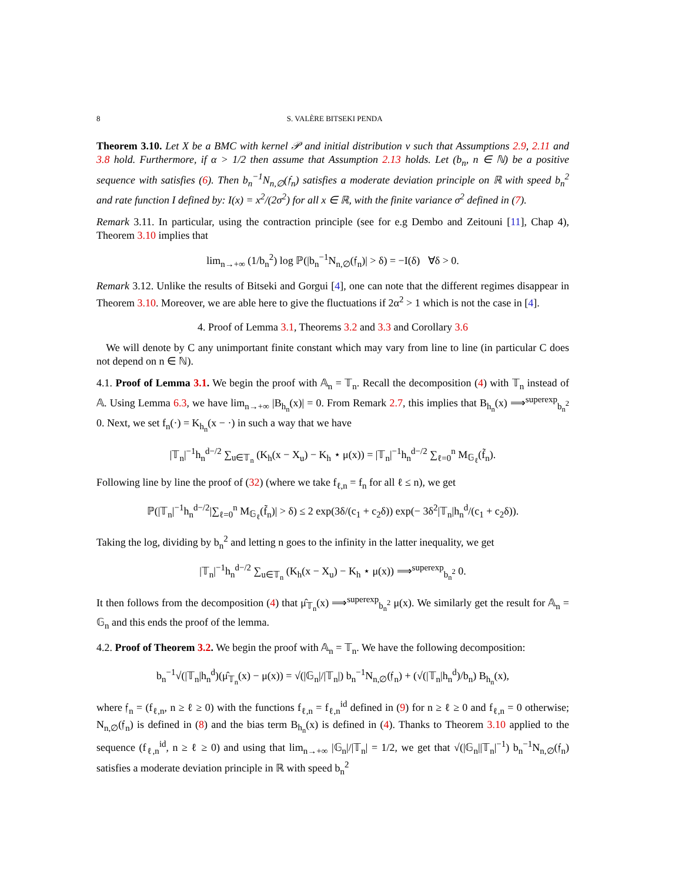8 S. VALÈRE BITSEKI PENDA
Theorem 3.10. Let X be a BMC with kernel 𝒫 and initial distribution ν such that Assumptions 2.9, 2.11 and 3.8 hold. Furthermore, if α > 1/2 then assume that Assumption 2.13 holds. Let (b<sub>n</sub>, n ∈ ℕ) be a positive sequence with satisfies (6). Then b<sub>n</sub><sup>−1</sup>N<sub>n,∅</sub>(𝔣<sub>n</sub>) satisfies a moderate deviation principle on ℝ with speed b<sub>n</sub><sup>2</sup> and rate function I defined by: I(x) = x<sup>2</sup>/(2σ<sup>2</sup>) for all x ∈ ℝ, with the finite variance σ<sup>2</sup> defined in (7).
Remark 3.11. In particular, using the contraction principle (see for e.g Dembo and Zeitouni [11], Chap 4), Theorem 3.10 implies that
lim<sub>n→+∞</sub> (1/b<sub>n</sub><sup>2</sup>) log ℙ(|b<sub>n</sub><sup>−1</sup>N<sub>n,∅</sub>(𝔣<sub>n</sub>)| > δ) = −I(δ) ∀δ > 0.
Remark 3.12. Unlike the results of Bitseki and Gorgui [4], one can note that the different regimes disappear in Theorem 3.10. Moreover, we are able here to give the fluctuations if 2α<sup>2</sup> > 1 which is not the case in [4].
4. Proof of Lemma 3.1, Theorems 3.2 and 3.3 and Corollary 3.6
We will denote by C any unimportant finite constant which may vary from line to line (in particular C does not depend on n ∈ ℕ).
4.1. Proof of Lemma 3.1. We begin the proof with 𝔸<sub>n</sub> = 𝕋<sub>n</sub>. Recall the decomposition (4) with 𝕋<sub>n</sub> instead of 𝔸. Using Lemma 6.3, we have lim<sub>n→+∞</sub> |B<sub>h<sub>n</sub></sub>(x)| = 0. From Remark 2.7, this implies that B<sub>h<sub>n</sub></sub>(x) ⟹<sup>superexp</sup><sub>b<sub>n</sub><sup>2</sup></sub> 0. Next, we set f<sub>n</sub>(·) = K<sub>h<sub>n</sub></sub>(x − ·) in such a way that we have
|𝕋<sub>n</sub>|<sup>−1</sup>h<sub>n</sub><sup>d−/2</sup> ∑<sub>u∈𝕋<sub>n</sub></sub> (K<sub>h</sub>(x − X<sub>u</sub>) − K<sub>h</sub> ⋆ μ(x)) = |𝕋<sub>n</sub>|<sup>−1</sup>h<sub>n</sub><sup>d−/2</sup> ∑<sub>ℓ=0</sub><sup>n</sup> M<sub>𝔾<sub>ℓ</sub></sub>(f̃<sub>n</sub>).
Following line by line the proof of (32) (where we take f<sub>ℓ,n</sub> = f<sub>n</sub> for all ℓ ≤ n), we get
ℙ(|𝕋<sub>n</sub>|<sup>−1</sup>h<sub>n</sub><sup>d−/2</sup>|∑<sub>ℓ=0</sub><sup>n</sup> M<sub>𝔾<sub>ℓ</sub></sub>(f̃<sub>n</sub>)| > δ) ≤ 2 exp(3δ/(c<sub>1</sub> + c<sub>2</sub>δ)) exp(− 3δ<sup>2</sup>|𝕋<sub>n</sub>|h<sub>n</sub><sup>d</sup>/(c<sub>1</sub> + c<sub>2</sub>δ)).
Taking the log, dividing by b<sub>n</sub><sup>2</sup> and letting n goes to the infinity in the latter inequality, we get
|𝕋<sub>n</sub>|<sup>−1</sup>h<sub>n</sub><sup>d−/2</sup> ∑<sub>u∈𝕋<sub>n</sub></sub> (K<sub>h</sub>(x − X<sub>u</sub>) − K<sub>h</sub> ⋆ μ(x)) ⟹<sup>superexp</sup><sub>b<sub>n</sub><sup>2</sup></sub> 0.
It then follows from the decomposition (4) that μ̂<sub>𝕋<sub>n</sub></sub>(x) ⟹<sup>superexp</sup><sub>b<sub>n</sub><sup>2</sup></sub> μ(x). We similarly get the result for 𝔸<sub>n</sub> = 𝔾<sub>n</sub> and this ends the proof of the lemma.
4.2. Proof of Theorem 3.2. We begin the proof with 𝔸<sub>n</sub> = 𝕋<sub>n</sub>. We have the following decomposition:
b<sub>n</sub><sup>−1</sup>√(|𝕋<sub>n</sub>|h<sub>n</sub><sup>d</sup>)(μ̂<sub>𝕋<sub>n</sub></sub>(x) − μ(x)) = √(|𝔾<sub>n</sub>|/|𝕋<sub>n</sub>|) b<sub>n</sub><sup>−1</sup>N<sub>n,∅</sub>(𝔣<sub>n</sub>) + (√(|𝕋<sub>n</sub>|h<sub>n</sub><sup>d</sup>)/b<sub>n</sub>) B<sub>h<sub>n</sub></sub>(x),
where 𝔣<sub>n</sub> = (f<sub>ℓ,n</sub>, n ≥ ℓ ≥ 0) with the functions f<sub>ℓ,n</sub> = f<sub>ℓ,n</sub><sup>id</sup> defined in (9) for n ≥ ℓ ≥ 0 and f<sub>ℓ,n</sub> = 0 otherwise; N<sub>n,∅</sub>(𝔣<sub>n</sub>) is defined in (8) and the bias term B<sub>h<sub>n</sub></sub>(x) is defined in (4). Thanks to Theorem 3.10 applied to the sequence (f<sub>ℓ,n</sub><sup>id</sup>, n ≥ ℓ ≥ 0) and using that lim<sub>n→+∞</sub> |𝔾<sub>n</sub>|/|𝕋<sub>n</sub>| = 1/2, we get that √(|𝔾<sub>n</sub>||𝕋<sub>n</sub>|<sup>−1</sup>) b<sub>n</sub><sup>−1</sup>N<sub>n,∅</sub>(𝔣<sub>n</sub>) satisfies a moderate deviation principle in ℝ with speed b<sub>n</sub><sup>2</sup>